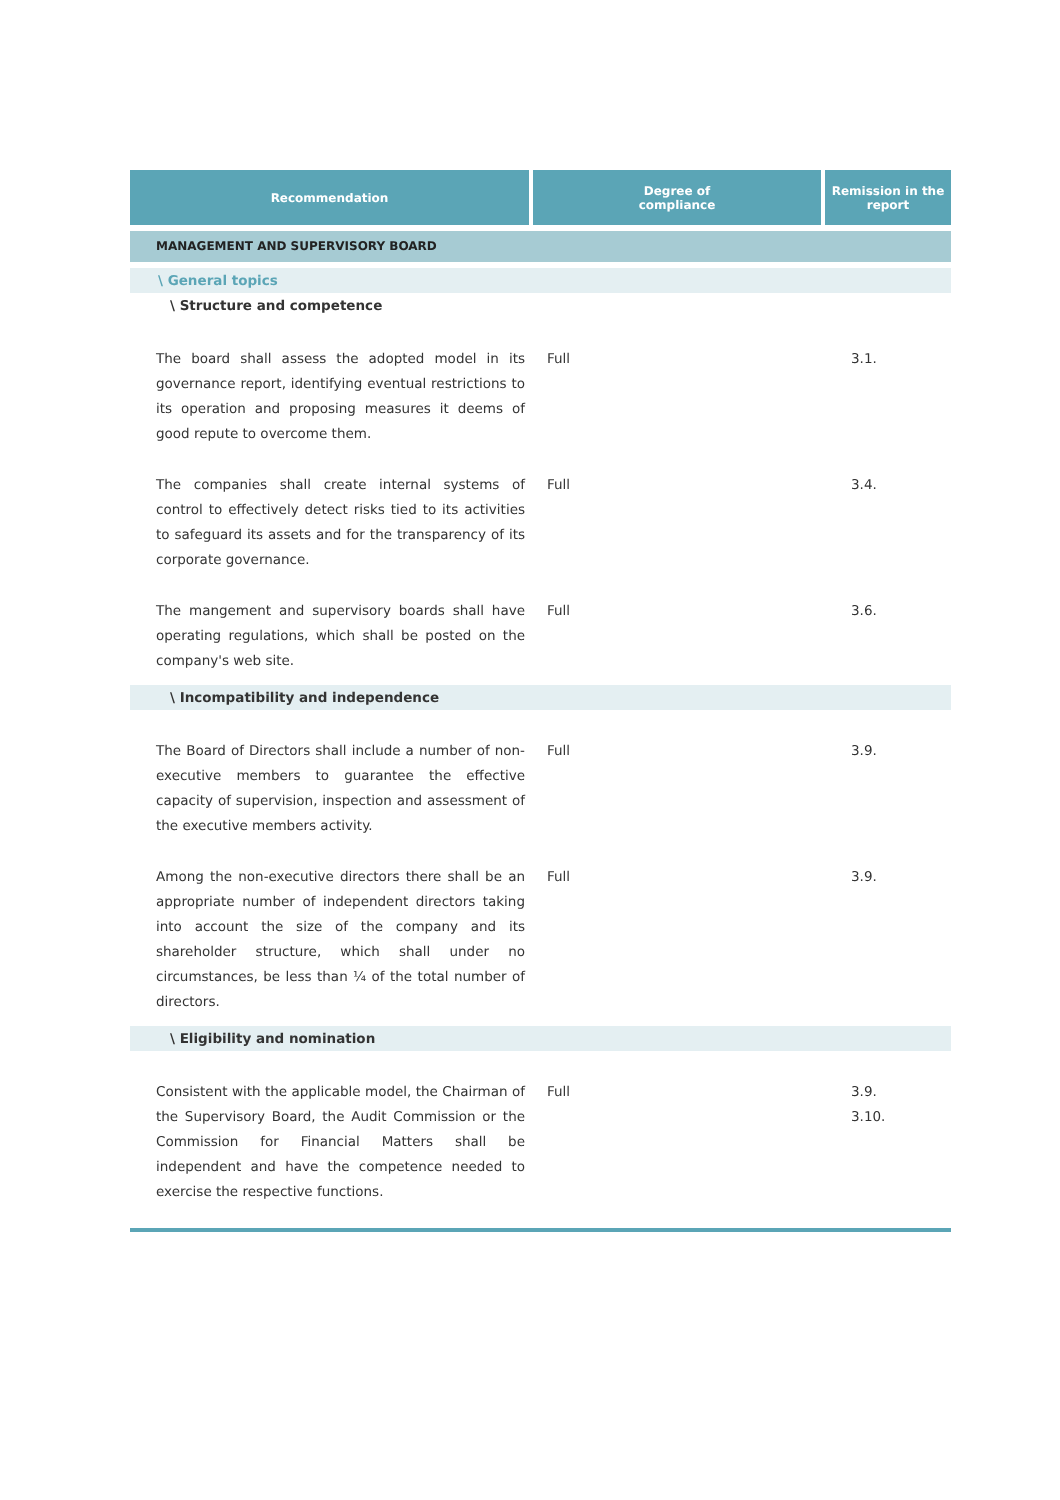| Recommendation | Degree of compliance | Remission in the report |
| --- | --- | --- |
| MANAGEMENT AND SUPERVISORY BOARD | | |
| \ General topics | | |
| \ Structure and competence | | |
| The board shall assess the adopted model in its governance report, identifying eventual restrictions to its operation and proposing measures it deems of good repute to overcome them. | Full | 3.1. |
| The companies shall create internal systems of control to effectively detect risks tied to its activities to safeguard its assets and for the transparency of its corporate governance. | Full | 3.4. |
| The mangement and supervisory boards shall have operating regulations, which shall be posted on the company's web site. | Full | 3.6. |
| \ Incompatibility and independence | | |
| The Board of Directors shall include a number of non-executive members to guarantee the effective capacity of supervision, inspection and assessment of the executive members activity. | Full | 3.9. |
| Among the non-executive directors there shall be an appropriate number of independent directors taking into account the size of the company and its shareholder structure, which shall under no circumstances, be less than ¼ of the total number of directors. | Full | 3.9. |
| \ Eligibility and nomination | | |
| Consistent with the applicable model, the Chairman of the Supervisory Board, the Audit Commission or the Commission for Financial Matters shall be independent and have the competence needed to exercise the respective functions. | Full | 3.9. 3.10. |